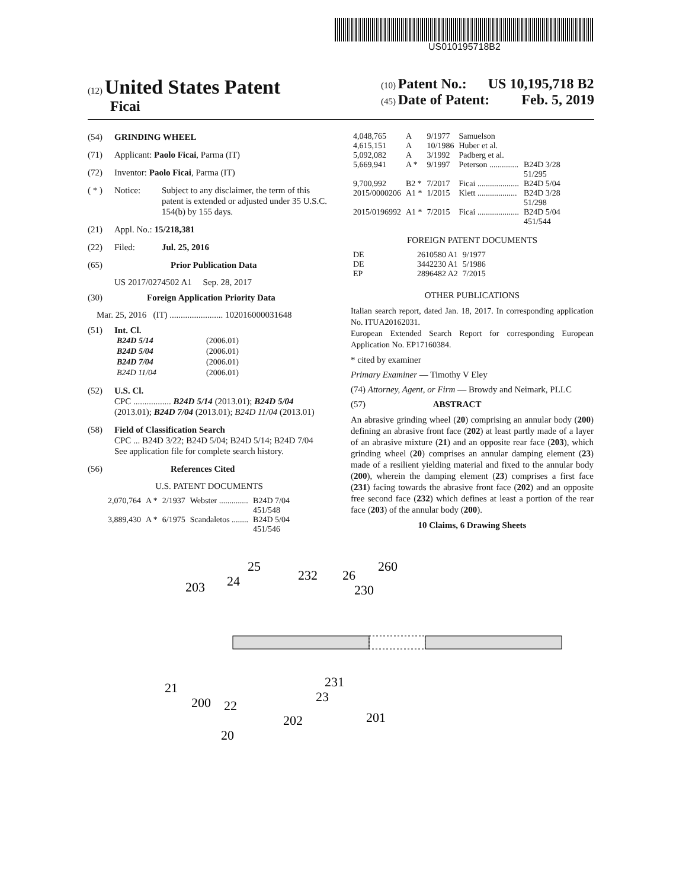US010195718B2
(12) United States Patent
Ficai
(10) Patent No.: US 10,195,718 B2
(45) Date of Patent: Feb. 5, 2019
(54) GRINDING WHEEL
(71) Applicant: Paolo Ficai, Parma (IT)
(72) Inventor: Paolo Ficai, Parma (IT)
( * ) Notice: Subject to any disclaimer, the term of this patent is extended or adjusted under 35 U.S.C. 154(b) by 155 days.
(21) Appl. No.: 15/218,381
(22) Filed: Jul. 25, 2016
(65) Prior Publication Data
US 2017/0274502 A1 Sep. 28, 2017
(30) Foreign Application Priority Data
Mar. 25, 2016 (IT) ........................ 102016000031648
(51) Int. Cl.
| B24D 5/14 | (2006.01) |
| B24D 5/04 | (2006.01) |
| B24D 7/04 | (2006.01) |
| B24D 11/04 | (2006.01) |
(52) U.S. Cl.
CPC ................. B24D 5/14 (2013.01); B24D 5/04 (2013.01); B24D 7/04 (2013.01); B24D 11/04 (2013.01)
(58) Field of Classification Search
CPC ... B24D 3/22; B24D 5/04; B24D 5/14; B24D 7/04
See application file for complete search history.
(56) References Cited
U.S. PATENT DOCUMENTS
| 2,070,764 | A * | 2/1937 | Webster .............. | B24D 7/04 451/548 |
| 3,889,430 | A * | 6/1975 | Scandaletos ........ | B24D 5/04 451/546 |
| 4,048,765 | A | 9/1977 | Samuelson | |
| 4,615,151 | A | 10/1986 | Huber et al. | |
| 5,092,082 | A | 3/1992 | Padberg et al. | |
| 5,669,941 | A * | 9/1997 | Peterson .............. | B24D 3/28 51/295 |
| 9,700,992 | B2 * | 7/2017 | Ficai .................... | B24D 5/04 |
| 2015/0000206 | A1 * | 1/2015 | Klett ................... | B24D 3/28 51/298 |
| 2015/0196992 | A1 * | 7/2015 | Ficai .................... | B24D 5/04 451/544 |
FOREIGN PATENT DOCUMENTS
| DE | 2610580 A1 | 9/1977 |
| DE | 3442230 A1 | 5/1986 |
| EP | 2896482 A2 | 7/2015 |
OTHER PUBLICATIONS
Italian search report, dated Jan. 18, 2017. In corresponding application No. ITUA20162031.
European Extended Search Report for corresponding European Application No. EP17160384.
* cited by examiner
Primary Examiner — Timothy V Eley
(74) Attorney, Agent, or Firm — Browdy and Neimark, PLLC
(57) ABSTRACT
An abrasive grinding wheel (20) comprising an annular body (200) defining an abrasive front face (202) at least partly made of a layer of an abrasive mixture (21) and an opposite rear face (203), which grinding wheel (20) comprises an annular damping element (23) made of a resilient yielding material and fixed to the annular body (200), wherein the damping element (23) comprises a first face (231) facing towards the abrasive front face (202) and an opposite free second face (232) which defines at least a portion of the rear face (203) of the annular body (200).
10 Claims, 6 Drawing Sheets
203
24
25
232
26
230
260
21
200
22
202
23
231
201
20